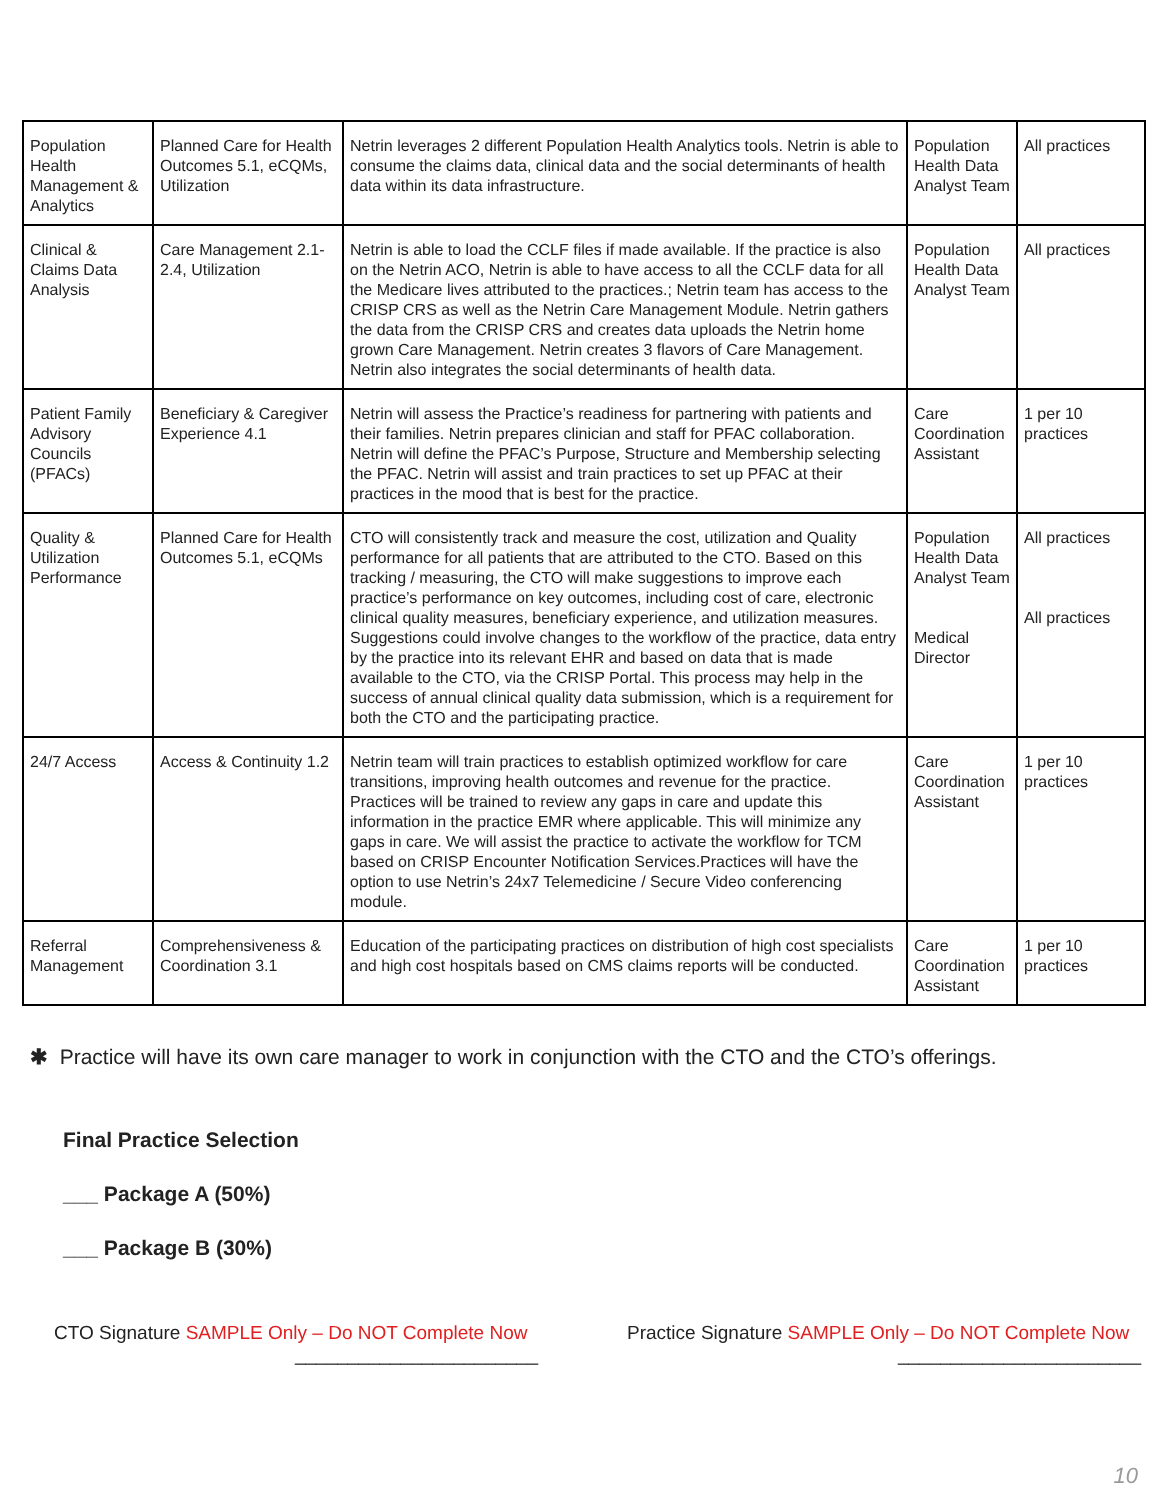| Population Health Management & Analytics | Planned Care for Health Outcomes 5.1, eCQMs, Utilization | Netrin leverages 2 different Population Health Analytics tools. Netrin is able to consume the claims data, clinical data and the social determinants of health data within its data infrastructure. | Population Health Data Analyst Team | All practices |
| Clinical & Claims Data Analysis | Care Management 2.1-2.4, Utilization | Netrin is able to load the CCLF files if made available. If the practice is also on the Netrin ACO, Netrin is able to have access to all the CCLF data for all the Medicare lives attributed to the practices.; Netrin team has access to the CRISP CRS as well as the Netrin Care Management Module. Netrin gathers the data from the CRISP CRS and creates data uploads the Netrin home grown Care Management. Netrin creates 3 flavors of Care Management. Netrin also integrates the social determinants of health data. | Population Health Data Analyst Team | All practices |
| Patient Family Advisory Councils (PFACs) | Beneficiary & Caregiver Experience 4.1 | Netrin will assess the Practice’s readiness for partnering with patients and their families. Netrin prepares clinician and staff for PFAC collaboration. Netrin will define the PFAC’s Purpose, Structure and Membership selecting the PFAC. Netrin will assist and train practices to set up PFAC at their practices in the mood that is best for the practice. | Care Coordination Assistant | 1 per 10 practices |
| Quality & Utilization Performance | Planned Care for Health Outcomes 5.1, eCQMs | CTO will consistently track and measure the cost, utilization and Quality performance for all patients that are attributed to the CTO. Based on this tracking / measuring, the CTO will make suggestions to improve each practice’s performance on key outcomes, including cost of care, electronic clinical quality measures, beneficiary experience, and utilization measures. Suggestions could involve changes to the workflow of the practice, data entry by the practice into its relevant EHR and based on data that is made available to the CTO, via the CRISP Portal. This process may help in the success of annual clinical quality data submission, which is a requirement for both the CTO and the participating practice. | Population Health Data Analyst Team Medical Director | All practices All practices |
| 24/7 Access | Access & Continuity 1.2 | Netrin team will train practices to establish optimized workflow for care transitions, improving health outcomes and revenue for the practice. Practices will be trained to review any gaps in care and update this information in the practice EMR where applicable. This will minimize any gaps in care. We will assist the practice to activate the workflow for TCM based on CRISP Encounter Notification Services.Practices will have the option to use Netrin’s 24x7 Telemedicine / Secure Video conferencing module. | Care Coordination Assistant | 1 per 10 practices |
| Referral Management | Comprehensiveness & Coordination 3.1 | Education of the participating practices on distribution of high cost specialists and high cost hospitals based on CMS claims reports will be conducted. | Care Coordination Assistant | 1 per 10 practices |
✱ Practice will have its own care manager to work in conjunction with the CTO and the CTO’s offerings.
Final Practice Selection
___ Package A (50%)
___ Package B (30%)
CTO Signature SAMPLE Only – Do NOT Complete Now
_______________________
Practice Signature SAMPLE Only – Do NOT Complete Now
_______________________
10